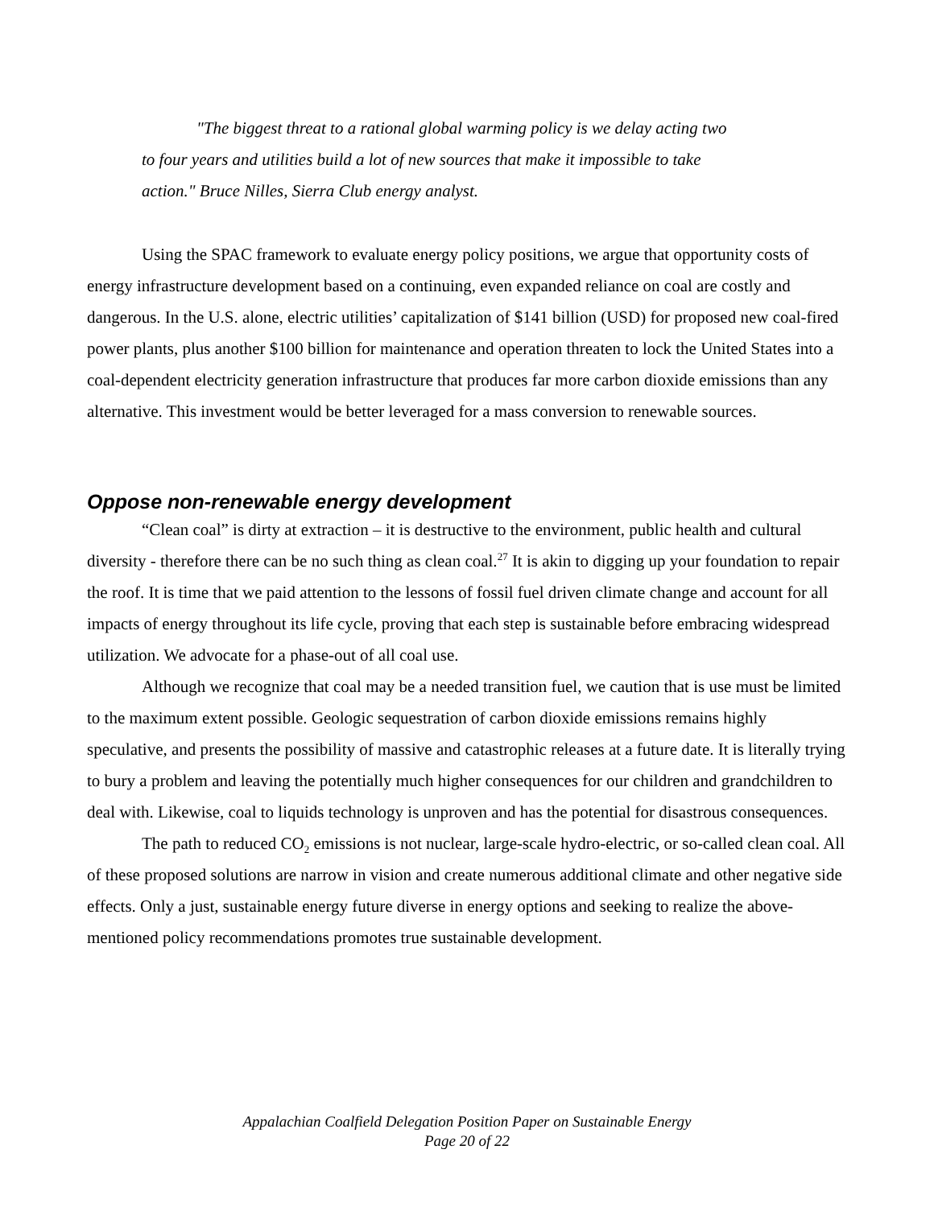"The biggest threat to a rational global warming policy is we delay acting two to four years and utilities build a lot of new sources that make it impossible to take action." Bruce Nilles, Sierra Club energy analyst.
Using the SPAC framework to evaluate energy policy positions, we argue that opportunity costs of energy infrastructure development based on a continuing, even expanded reliance on coal are costly and dangerous. In the U.S. alone, electric utilities’ capitalization of $141 billion (USD) for proposed new coal-fired power plants, plus another $100 billion for maintenance and operation threaten to lock the United States into a coal-dependent electricity generation infrastructure that produces far more carbon dioxide emissions than any alternative. This investment would be better leveraged for a mass conversion to renewable sources.
Oppose non-renewable energy development
“Clean coal” is dirty at extraction – it is destructive to the environment, public health and cultural diversity - therefore there can be no such thing as clean coal.<sup>27</sup> It is akin to digging up your foundation to repair the roof. It is time that we paid attention to the lessons of fossil fuel driven climate change and account for all impacts of energy throughout its life cycle, proving that each step is sustainable before embracing widespread utilization. We advocate for a phase-out of all coal use.
Although we recognize that coal may be a needed transition fuel, we caution that is use must be limited to the maximum extent possible. Geologic sequestration of carbon dioxide emissions remains highly speculative, and presents the possibility of massive and catastrophic releases at a future date. It is literally trying to bury a problem and leaving the potentially much higher consequences for our children and grandchildren to deal with. Likewise, coal to liquids technology is unproven and has the potential for disastrous consequences.
The path to reduced CO<sub>2</sub> emissions is not nuclear, large-scale hydro-electric, or so-called clean coal. All of these proposed solutions are narrow in vision and create numerous additional climate and other negative side effects. Only a just, sustainable energy future diverse in energy options and seeking to realize the above-mentioned policy recommendations promotes true sustainable development.
Appalachian Coalfield Delegation Position Paper on Sustainable Energy
Page 20 of 22